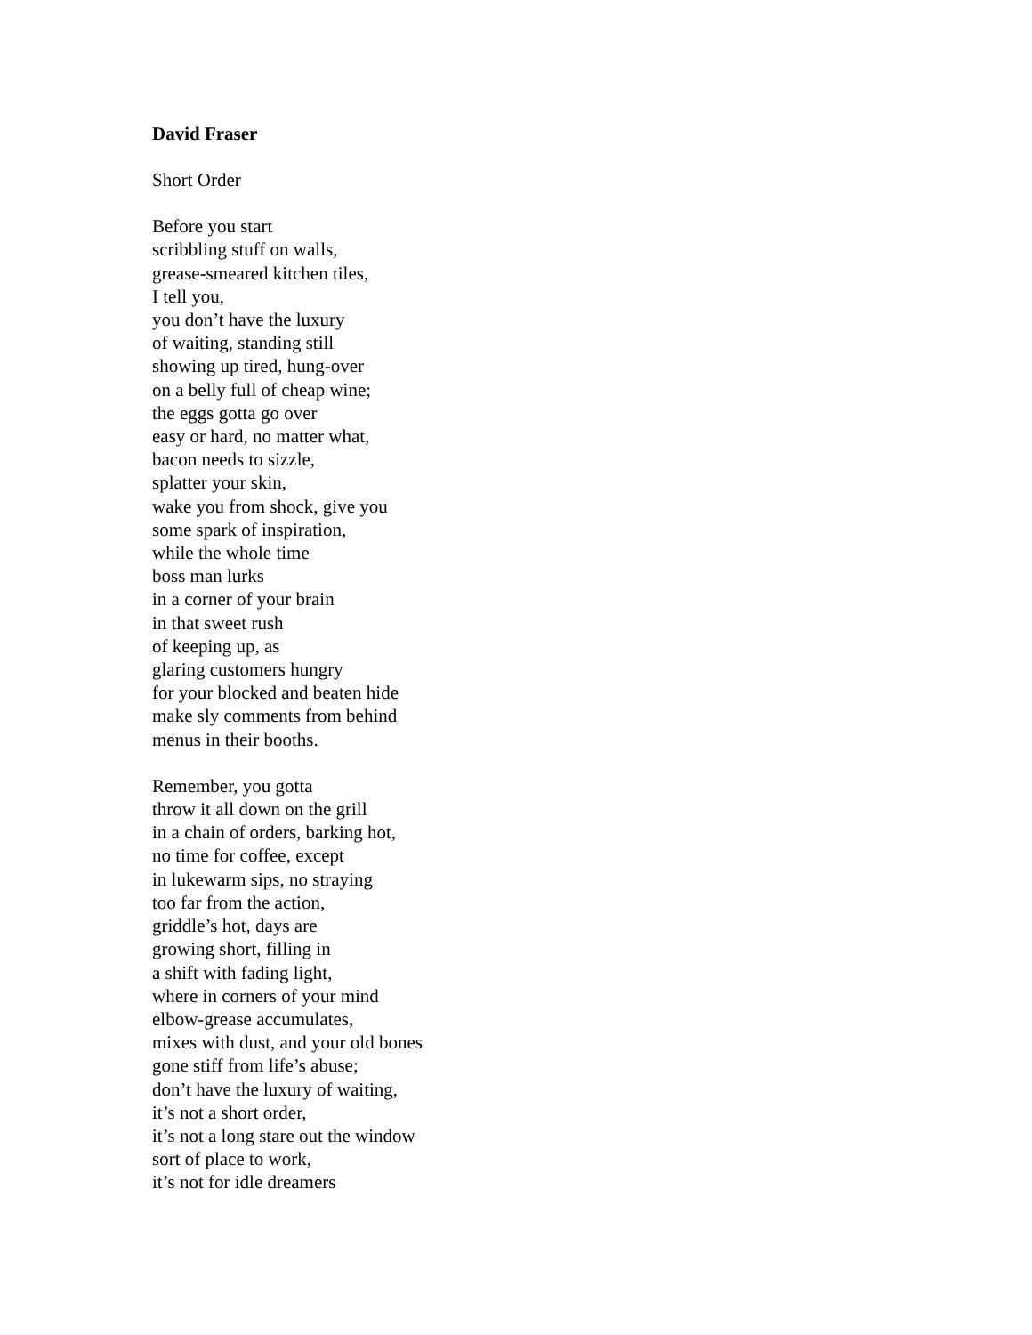David Fraser
Short Order
Before you start
scribbling stuff on walls,
grease-smeared kitchen tiles,
I tell you,
you don’t have the luxury
of waiting, standing still
showing up tired, hung-over
on a belly full of cheap wine;
the eggs gotta go over
easy or hard, no matter what,
bacon needs to sizzle,
splatter your skin,
wake you from shock, give you
some spark of inspiration,
while the whole time
boss man lurks
in a corner of your brain
in that sweet rush
of keeping up, as
glaring customers hungry
for your blocked and beaten hide
make sly comments from behind
menus in their booths.
Remember, you gotta
throw it all down on the grill
in a chain of orders, barking hot,
no time for coffee, except
in lukewarm sips, no straying
too far from the action,
griddle’s hot, days are
growing short, filling in
a shift with fading light,
where in corners of your mind
elbow-grease accumulates,
mixes with dust, and your old bones
gone stiff from life’s abuse;
don’t have the luxury of waiting,
it’s not a short order,
it’s not a long stare out the window
sort of place to work,
it’s not for idle dreamers